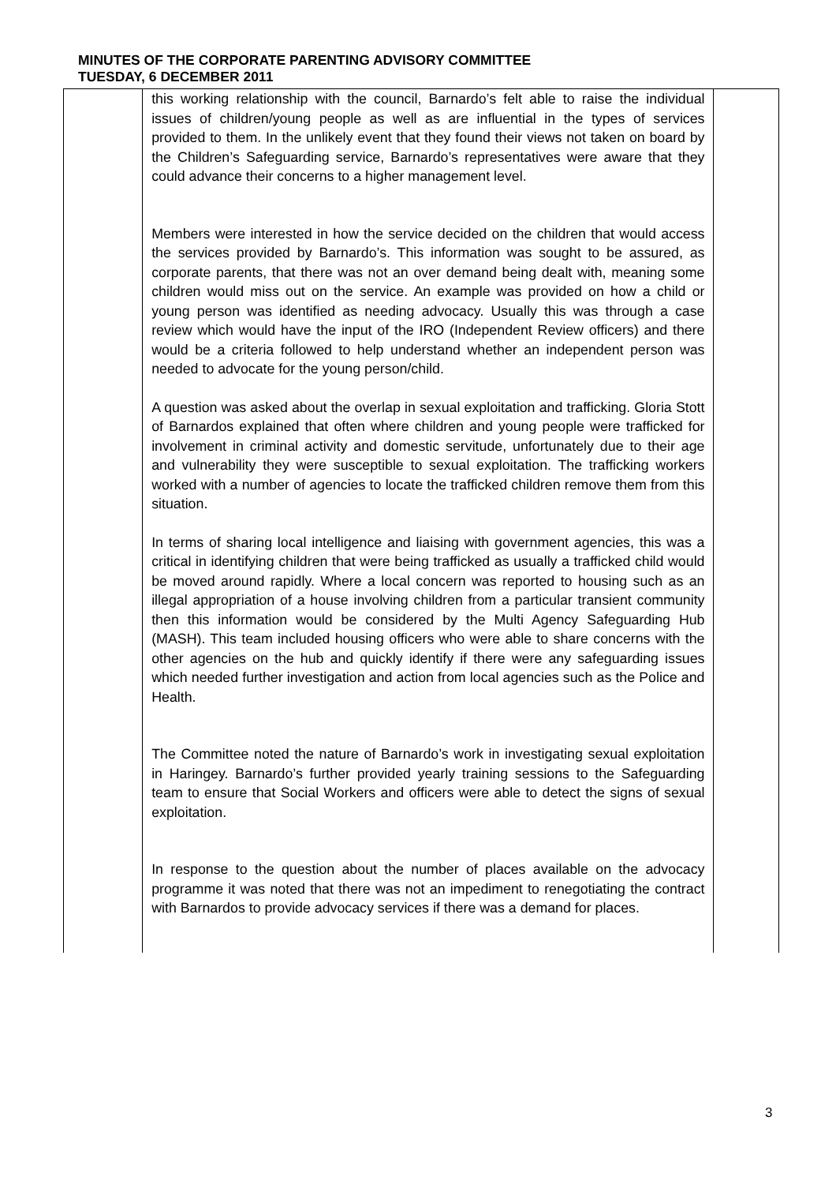MINUTES OF THE CORPORATE PARENTING ADVISORY COMMITTEE
TUESDAY, 6 DECEMBER 2011
| | this working relationship with the council, Barnardo’s felt able to raise the individual issues of children/young people as well as are influential in the types of services provided to them. In the unlikely event that they found their views not taken on board by the Children’s Safeguarding service, Barnardo’s representatives were aware that they could advance their concerns to a higher management level. Members were interested in how the service decided on the children that would access the services provided by Barnardo’s. This information was sought to be assured, as corporate parents, that there was not an over demand being dealt with, meaning some children would miss out on the service. An example was provided on how a child or young person was identified as needing advocacy. Usually this was through a case review which would have the input of the IRO (Independent Review officers) and there would be a criteria followed to help understand whether an independent person was needed to advocate for the young person/child. A question was asked about the overlap in sexual exploitation and trafficking. Gloria Stott of Barnardos explained that often where children and young people were trafficked for involvement in criminal activity and domestic servitude, unfortunately due to their age and vulnerability they were susceptible to sexual exploitation. The trafficking workers worked with a number of agencies to locate the trafficked children remove them from this situation. In terms of sharing local intelligence and liaising with government agencies, this was a critical in identifying children that were being trafficked as usually a trafficked child would be moved around rapidly. Where a local concern was reported to housing such as an illegal appropriation of a house involving children from a particular transient community then this information would be considered by the Multi Agency Safeguarding Hub (MASH). This team included housing officers who were able to share concerns with the other agencies on the hub and quickly identify if there were any safeguarding issues which needed further investigation and action from local agencies such as the Police and Health. The Committee noted the nature of Barnardo’s work in investigating sexual exploitation in Haringey. Barnardo’s further provided yearly training sessions to the Safeguarding team to ensure that Social Workers and officers were able to detect the signs of sexual exploitation. In response to the question about the number of places available on the advocacy programme it was noted that there was not an impediment to renegotiating the contract with Barnardos to provide advocacy services if there was a demand for places. | |
3